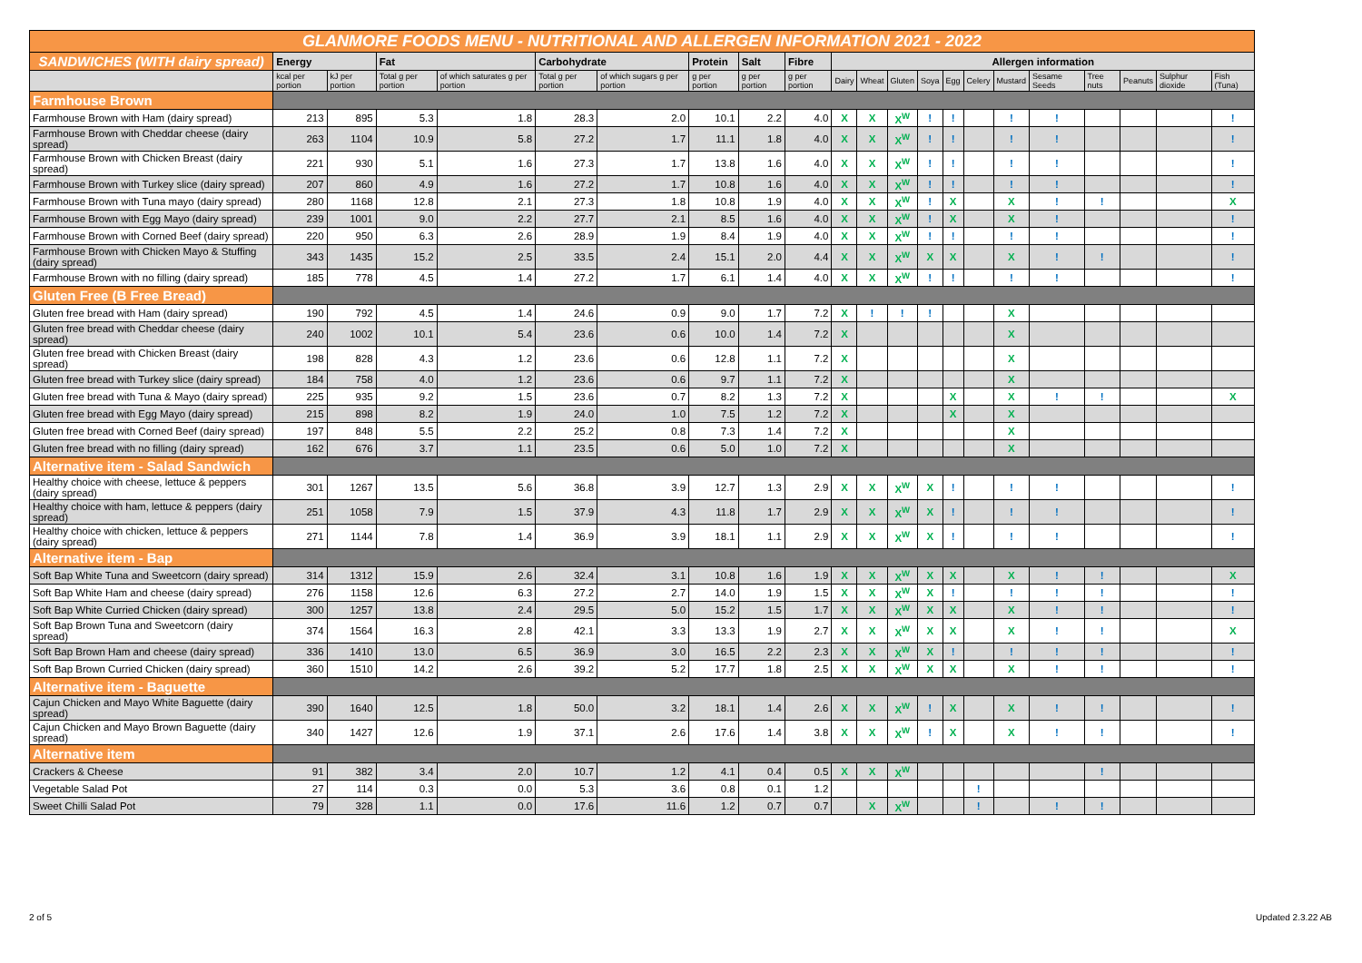| GLANMORE FOODS MENU - NUTRITIONAL AND ALLERGEN INFORMATION 2021 - 2022 | | | | | | | | | | | | | | | | | | | | | |
| SANDWICHES (WITH dairy spread) | Energy | | Fat | | Carbohydrate | | Protein | Salt | Fibre | Allergen information | | | | | | | | | | | |
| | kcal per portion | kJ per portion | Total g per portion | of which saturates g per portion | Total g per portion | of which sugars g per portion | g per portion | g per portion | g per portion | Dairy | Wheat | Gluten | Soya | Egg | Celery | Mustard | Sesame Seeds | Tree nuts | Peanuts | Sulphur dioxide | Fish (Tuna) |
| Farmhouse Brown | | | | | | | | | | | | | | | | | | | | | |
| Farmhouse Brown with Ham (dairy spread) | 213 | 895 | 5.3 | 1.8 | 28.3 | 2.0 | 10.1 | 2.2 | 4.0 | X | X | X<sup>W</sup> | ! | ! | | ! | ! | | | | ! |
| Farmhouse Brown with Cheddar cheese (dairy spread) | 263 | 1104 | 10.9 | 5.8 | 27.2 | 1.7 | 11.1 | 1.8 | 4.0 | X | X | X<sup>W</sup> | ! | ! | | ! | ! | | | | ! |
| Farmhouse Brown with Chicken Breast (dairy spread) | 221 | 930 | 5.1 | 1.6 | 27.3 | 1.7 | 13.8 | 1.6 | 4.0 | X | X | X<sup>W</sup> | ! | ! | | ! | ! | | | | ! |
| Farmhouse Brown with Turkey slice (dairy spread) | 207 | 860 | 4.9 | 1.6 | 27.2 | 1.7 | 10.8 | 1.6 | 4.0 | X | X | X<sup>W</sup> | ! | ! | | ! | ! | | | | ! |
| Farmhouse Brown with Tuna mayo (dairy spread) | 280 | 1168 | 12.8 | 2.1 | 27.3 | 1.8 | 10.8 | 1.9 | 4.0 | X | X | X<sup>W</sup> | ! | X | | X | ! | ! | | | X |
| Farmhouse Brown with Egg Mayo (dairy spread) | 239 | 1001 | 9.0 | 2.2 | 27.7 | 2.1 | 8.5 | 1.6 | 4.0 | X | X | X<sup>W</sup> | ! | X | | X | ! | | | | ! |
| Farmhouse Brown with Corned Beef (dairy spread) | 220 | 950 | 6.3 | 2.6 | 28.9 | 1.9 | 8.4 | 1.9 | 4.0 | X | X | X<sup>W</sup> | ! | ! | | ! | ! | | | | ! |
| Farmhouse Brown with Chicken Mayo & Stuffing (dairy spread) | 343 | 1435 | 15.2 | 2.5 | 33.5 | 2.4 | 15.1 | 2.0 | 4.4 | X | X | X<sup>W</sup> | X | X | | X | ! | ! | | | ! |
| Farmhouse Brown with no filling (dairy spread) | 185 | 778 | 4.5 | 1.4 | 27.2 | 1.7 | 6.1 | 1.4 | 4.0 | X | X | X<sup>W</sup> | ! | ! | | ! | ! | | | | ! |
| Gluten Free (B Free Bread) | | | | | | | | | | | | | | | | | | | | | |
| Gluten free bread with Ham (dairy spread) | 190 | 792 | 4.5 | 1.4 | 24.6 | 0.9 | 9.0 | 1.7 | 7.2 | X | ! | ! | ! | | | X | | | | | |
| Gluten free bread with Cheddar cheese (dairy spread) | 240 | 1002 | 10.1 | 5.4 | 23.6 | 0.6 | 10.0 | 1.4 | 7.2 | X | | | | | | X | | | | | |
| Gluten free bread with Chicken Breast (dairy spread) | 198 | 828 | 4.3 | 1.2 | 23.6 | 0.6 | 12.8 | 1.1 | 7.2 | X | | | | | | X | | | | | |
| Gluten free bread with Turkey slice (dairy spread) | 184 | 758 | 4.0 | 1.2 | 23.6 | 0.6 | 9.7 | 1.1 | 7.2 | X | | | | | | X | | | | | |
| Gluten free bread with Tuna & Mayo (dairy spread) | 225 | 935 | 9.2 | 1.5 | 23.6 | 0.7 | 8.2 | 1.3 | 7.2 | X | | | | X | | X | ! | ! | | | X |
| Gluten free bread with Egg Mayo (dairy spread) | 215 | 898 | 8.2 | 1.9 | 24.0 | 1.0 | 7.5 | 1.2 | 7.2 | X | | | | X | | X | | | | | |
| Gluten free bread with Corned Beef (dairy spread) | 197 | 848 | 5.5 | 2.2 | 25.2 | 0.8 | 7.3 | 1.4 | 7.2 | X | | | | | | X | | | | | |
| Gluten free bread with no filling (dairy spread) | 162 | 676 | 3.7 | 1.1 | 23.5 | 0.6 | 5.0 | 1.0 | 7.2 | X | | | | | | X | | | | | |
| Alternative item - Salad Sandwich | | | | | | | | | | | | | | | | | | | | | |
| Healthy choice with cheese, lettuce & peppers (dairy spread) | 301 | 1267 | 13.5 | 5.6 | 36.8 | 3.9 | 12.7 | 1.3 | 2.9 | X | X | X<sup>W</sup> | X | ! | | ! | ! | | | | ! |
| Healthy choice with ham, lettuce & peppers (dairy spread) | 251 | 1058 | 7.9 | 1.5 | 37.9 | 4.3 | 11.8 | 1.7 | 2.9 | X | X | X<sup>W</sup> | X | ! | | ! | ! | | | | ! |
| Healthy choice with chicken, lettuce & peppers (dairy spread) | 271 | 1144 | 7.8 | 1.4 | 36.9 | 3.9 | 18.1 | 1.1 | 2.9 | X | X | X<sup>W</sup> | X | ! | | ! | ! | | | | ! |
| Alternative item - Bap | | | | | | | | | | | | | | | | | | | | | |
| Soft Bap White Tuna and Sweetcorn (dairy spread) | 314 | 1312 | 15.9 | 2.6 | 32.4 | 3.1 | 10.8 | 1.6 | 1.9 | X | X | X<sup>W</sup> | X | X | | X | ! | ! | | | X |
| Soft Bap White Ham and cheese (dairy spread) | 276 | 1158 | 12.6 | 6.3 | 27.2 | 2.7 | 14.0 | 1.9 | 1.5 | X | X | X<sup>W</sup> | X | ! | | ! | ! | ! | | | ! |
| Soft Bap White Curried Chicken (dairy spread) | 300 | 1257 | 13.8 | 2.4 | 29.5 | 5.0 | 15.2 | 1.5 | 1.7 | X | X | X<sup>W</sup> | X | X | | X | ! | ! | | | ! |
| Soft Bap Brown Tuna and Sweetcorn (dairy spread) | 374 | 1564 | 16.3 | 2.8 | 42.1 | 3.3 | 13.3 | 1.9 | 2.7 | X | X | X<sup>W</sup> | X | X | | X | ! | ! | | | X |
| Soft Bap Brown Ham and cheese (dairy spread) | 336 | 1410 | 13.0 | 6.5 | 36.9 | 3.0 | 16.5 | 2.2 | 2.3 | X | X | X<sup>W</sup> | X | ! | | ! | ! | ! | | | ! |
| Soft Bap Brown Curried Chicken (dairy spread) | 360 | 1510 | 14.2 | 2.6 | 39.2 | 5.2 | 17.7 | 1.8 | 2.5 | X | X | X<sup>W</sup> | X | X | | X | ! | ! | | | ! |
| Alternative item - Baguette | | | | | | | | | | | | | | | | | | | | | |
| Cajun Chicken and Mayo White Baguette (dairy spread) | 390 | 1640 | 12.5 | 1.8 | 50.0 | 3.2 | 18.1 | 1.4 | 2.6 | X | X | X<sup>W</sup> | ! | X | | X | ! | ! | | | ! |
| Cajun Chicken and Mayo Brown Baguette (dairy spread) | 340 | 1427 | 12.6 | 1.9 | 37.1 | 2.6 | 17.6 | 1.4 | 3.8 | X | X | X<sup>W</sup> | ! | X | | X | ! | ! | | | ! |
| Alternative item | | | | | | | | | | | | | | | | | | | | | |
| Crackers & Cheese | 91 | 382 | 3.4 | 2.0 | 10.7 | 1.2 | 4.1 | 0.4 | 0.5 | X | X | X<sup>W</sup> | | | | | | ! | | | |
| Vegetable Salad Pot | 27 | 114 | 0.3 | 0.0 | 5.3 | 3.6 | 0.8 | 0.1 | 1.2 | | | | | | ! | | | | | | |
| Sweet Chilli Salad Pot | 79 | 328 | 1.1 | 0.0 | 17.6 | 11.6 | 1.2 | 0.7 | 0.7 | | X | X<sup>W</sup> | | | ! | | ! | ! | | | |
2 of 5 Updated 2.3.22 AB